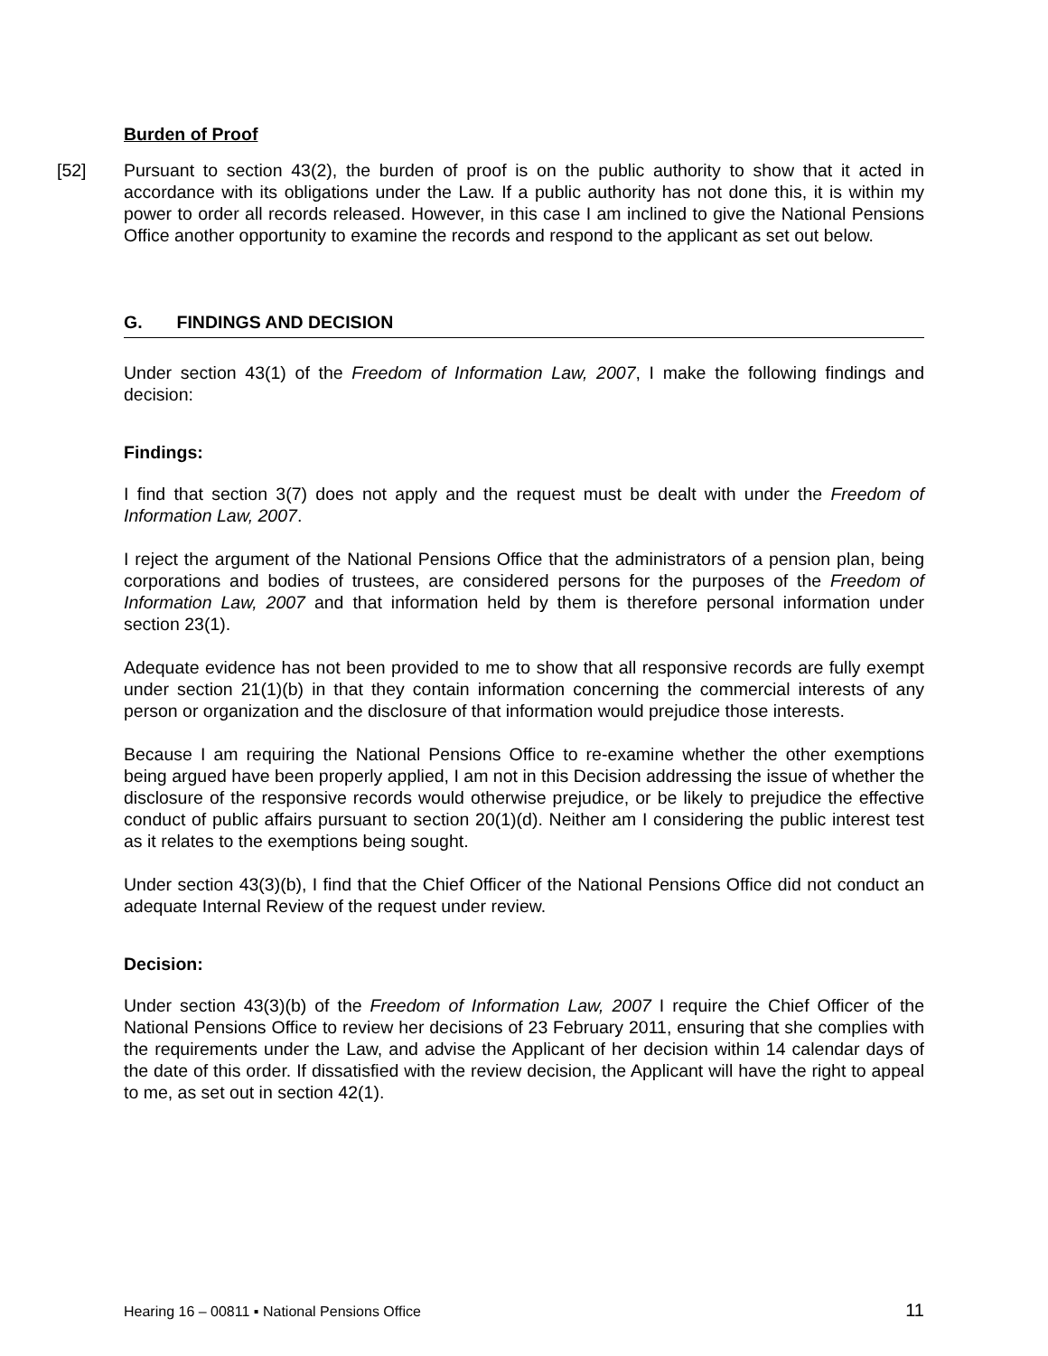Burden of Proof
[52] Pursuant to section 43(2), the burden of proof is on the public authority to show that it acted in accordance with its obligations under the Law. If a public authority has not done this, it is within my power to order all records released. However, in this case I am inclined to give the National Pensions Office another opportunity to examine the records and respond to the applicant as set out below.
G. FINDINGS AND DECISION
Under section 43(1) of the Freedom of Information Law, 2007, I make the following findings and decision:
Findings:
I find that section 3(7) does not apply and the request must be dealt with under the Freedom of Information Law, 2007.
I reject the argument of the National Pensions Office that the administrators of a pension plan, being corporations and bodies of trustees, are considered persons for the purposes of the Freedom of Information Law, 2007 and that information held by them is therefore personal information under section 23(1).
Adequate evidence has not been provided to me to show that all responsive records are fully exempt under section 21(1)(b) in that they contain information concerning the commercial interests of any person or organization and the disclosure of that information would prejudice those interests.
Because I am requiring the National Pensions Office to re-examine whether the other exemptions being argued have been properly applied, I am not in this Decision addressing the issue of whether the disclosure of the responsive records would otherwise prejudice, or be likely to prejudice the effective conduct of public affairs pursuant to section 20(1)(d). Neither am I considering the public interest test as it relates to the exemptions being sought.
Under section 43(3)(b), I find that the Chief Officer of the National Pensions Office did not conduct an adequate Internal Review of the request under review.
Decision:
Under section 43(3)(b) of the Freedom of Information Law, 2007 I require the Chief Officer of the National Pensions Office to review her decisions of 23 February 2011, ensuring that she complies with the requirements under the Law, and advise the Applicant of her decision within 14 calendar days of the date of this order. If dissatisfied with the review decision, the Applicant will have the right to appeal to me, as set out in section 42(1).
Hearing 16 – 00811 ▪ National Pensions Office 11